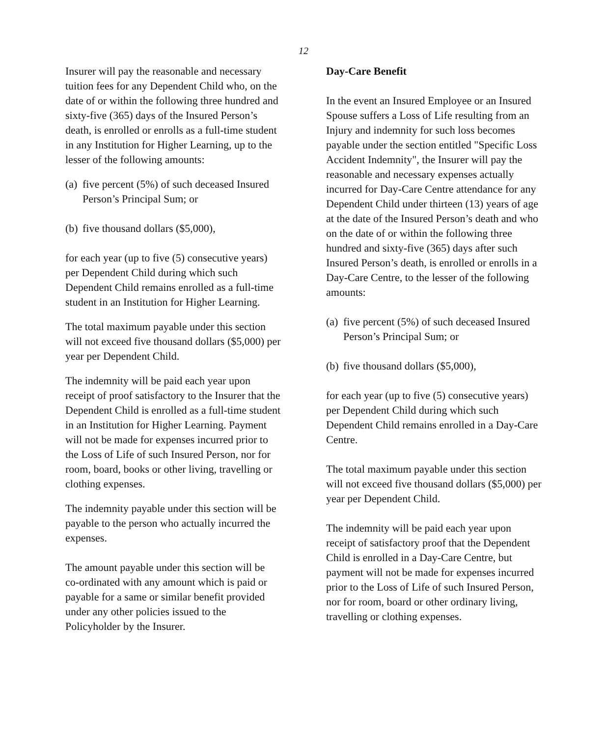12
Insurer will pay the reasonable and necessary tuition fees for any Dependent Child who, on the date of or within the following three hundred and sixty-five (365) days of the Insured Person’s death, is enrolled or enrolls as a full-time student in any Institution for Higher Learning, up to the lesser of the following amounts:
(a) five percent (5%) of such deceased Insured Person’s Principal Sum; or
(b) five thousand dollars ($5,000),
for each year (up to five (5) consecutive years) per Dependent Child during which such Dependent Child remains enrolled as a full-time student in an Institution for Higher Learning.
The total maximum payable under this section will not exceed five thousand dollars ($5,000) per year per Dependent Child.
The indemnity will be paid each year upon receipt of proof satisfactory to the Insurer that the Dependent Child is enrolled as a full-time student in an Institution for Higher Learning. Payment will not be made for expenses incurred prior to the Loss of Life of such Insured Person, nor for room, board, books or other living, travelling or clothing expenses.
The indemnity payable under this section will be payable to the person who actually incurred the expenses.
The amount payable under this section will be co-ordinated with any amount which is paid or payable for a same or similar benefit provided under any other policies issued to the Policyholder by the Insurer.
Day-Care Benefit
In the event an Insured Employee or an Insured Spouse suffers a Loss of Life resulting from an Injury and indemnity for such loss becomes payable under the section entitled "Specific Loss Accident Indemnity", the Insurer will pay the reasonable and necessary expenses actually incurred for Day-Care Centre attendance for any Dependent Child under thirteen (13) years of age at the date of the Insured Person’s death and who on the date of or within the following three hundred and sixty-five (365) days after such Insured Person’s death, is enrolled or enrolls in a Day-Care Centre, to the lesser of the following amounts:
(a) five percent (5%) of such deceased Insured Person’s Principal Sum; or
(b) five thousand dollars ($5,000),
for each year (up to five (5) consecutive years) per Dependent Child during which such Dependent Child remains enrolled in a Day-Care Centre.
The total maximum payable under this section will not exceed five thousand dollars ($5,000) per year per Dependent Child.
The indemnity will be paid each year upon receipt of satisfactory proof that the Dependent Child is enrolled in a Day-Care Centre, but payment will not be made for expenses incurred prior to the Loss of Life of such Insured Person, nor for room, board or other ordinary living, travelling or clothing expenses.